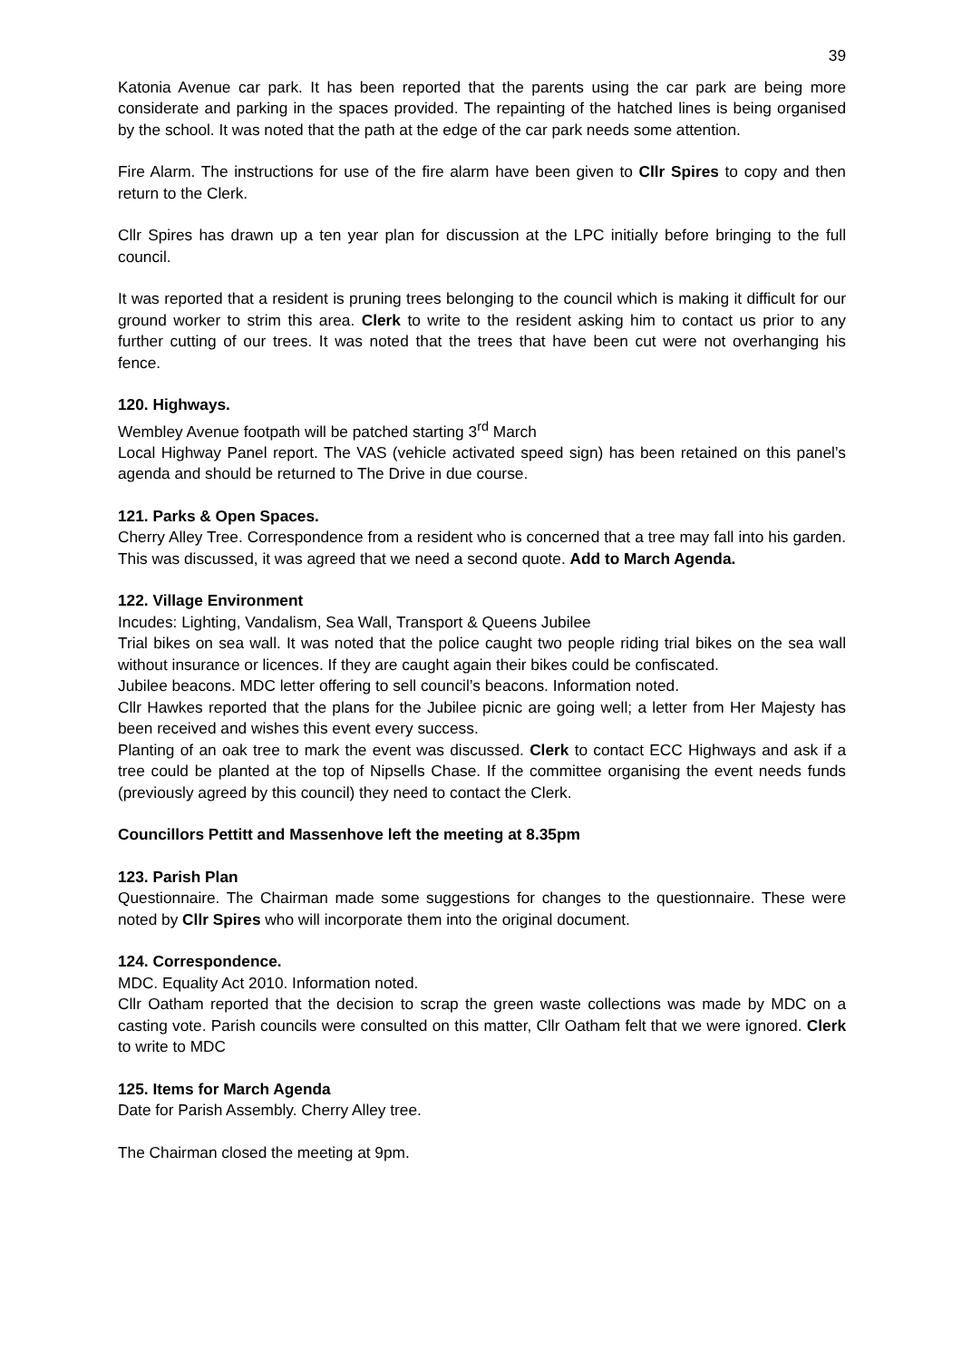39
Katonia Avenue car park. It has been reported that the parents using the car park are being more considerate and parking in the spaces provided. The repainting of the hatched lines is being organised by the school. It was noted that the path at the edge of the car park needs some attention.
Fire Alarm. The instructions for use of the fire alarm have been given to Cllr Spires to copy and then return to the Clerk.
Cllr Spires has drawn up a ten year plan for discussion at the LPC initially before bringing to the full council.
It was reported that a resident is pruning trees belonging to the council which is making it difficult for our ground worker to strim this area. Clerk to write to the resident asking him to contact us prior to any further cutting of our trees. It was noted that the trees that have been cut were not overhanging his fence.
120. Highways.
Wembley Avenue footpath will be patched starting 3<sup>rd</sup> March
Local Highway Panel report. The VAS (vehicle activated speed sign) has been retained on this panel’s agenda and should be returned to The Drive in due course.
121. Parks & Open Spaces.
Cherry Alley Tree. Correspondence from a resident who is concerned that a tree may fall into his garden. This was discussed, it was agreed that we need a second quote. Add to March Agenda.
122. Village Environment
Incudes: Lighting, Vandalism, Sea Wall, Transport & Queens Jubilee
Trial bikes on sea wall. It was noted that the police caught two people riding trial bikes on the sea wall without insurance or licences. If they are caught again their bikes could be confiscated.
Jubilee beacons. MDC letter offering to sell council’s beacons. Information noted.
Cllr Hawkes reported that the plans for the Jubilee picnic are going well; a letter from Her Majesty has been received and wishes this event every success.
Planting of an oak tree to mark the event was discussed. Clerk to contact ECC Highways and ask if a tree could be planted at the top of Nipsells Chase. If the committee organising the event needs funds (previously agreed by this council) they need to contact the Clerk.
Councillors Pettitt and Massenhove left the meeting at 8.35pm
123. Parish Plan
Questionnaire. The Chairman made some suggestions for changes to the questionnaire. These were noted by Cllr Spires who will incorporate them into the original document.
124. Correspondence.
MDC. Equality Act 2010. Information noted.
Cllr Oatham reported that the decision to scrap the green waste collections was made by MDC on a casting vote. Parish councils were consulted on this matter, Cllr Oatham felt that we were ignored. Clerk to write to MDC
125. Items for March Agenda
Date for Parish Assembly. Cherry Alley tree.
The Chairman closed the meeting at 9pm.